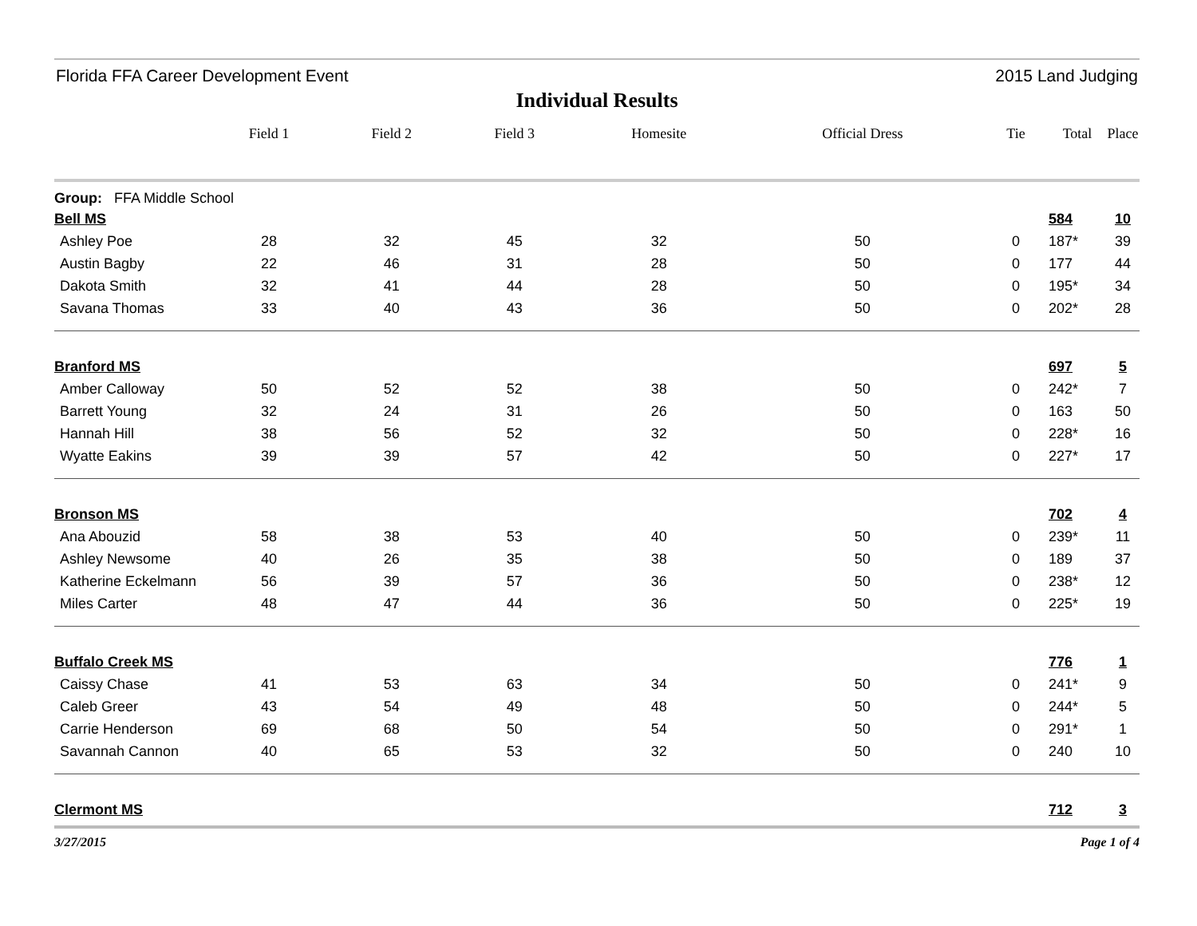Florida FFA Career Development Event 2015 Land Judging
Individual Results
| | Field 1 | Field 2 | Field 3 | Homesite | Official Dress | Tie | Total | Place |
| --- | --- | --- | --- | --- | --- | --- | --- | --- |
| Group: FFA Middle School | | | | | | | | |
| Bell MS | | | | | | | 584 | 10 |
| Ashley Poe | 28 | 32 | 45 | 32 | 50 | 0 | 187* | 39 |
| Austin Bagby | 22 | 46 | 31 | 28 | 50 | 0 | 177 | 44 |
| Dakota Smith | 32 | 41 | 44 | 28 | 50 | 0 | 195* | 34 |
| Savana Thomas | 33 | 40 | 43 | 36 | 50 | 0 | 202* | 28 |
| Branford MS | | | | | | | 697 | 5 |
| Amber Calloway | 50 | 52 | 52 | 38 | 50 | 0 | 242* | 7 |
| Barrett Young | 32 | 24 | 31 | 26 | 50 | 0 | 163 | 50 |
| Hannah Hill | 38 | 56 | 52 | 32 | 50 | 0 | 228* | 16 |
| Wyatte Eakins | 39 | 39 | 57 | 42 | 50 | 0 | 227* | 17 |
| Bronson MS | | | | | | | 702 | 4 |
| Ana Abouzid | 58 | 38 | 53 | 40 | 50 | 0 | 239* | 11 |
| Ashley Newsome | 40 | 26 | 35 | 38 | 50 | 0 | 189 | 37 |
| Katherine Eckelmann | 56 | 39 | 57 | 36 | 50 | 0 | 238* | 12 |
| Miles Carter | 48 | 47 | 44 | 36 | 50 | 0 | 225* | 19 |
| Buffalo Creek MS | | | | | | | 776 | 1 |
| Caissy Chase | 41 | 53 | 63 | 34 | 50 | 0 | 241* | 9 |
| Caleb Greer | 43 | 54 | 49 | 48 | 50 | 0 | 244* | 5 |
| Carrie Henderson | 69 | 68 | 50 | 54 | 50 | 0 | 291* | 1 |
| Savannah Cannon | 40 | 65 | 53 | 32 | 50 | 0 | 240 | 10 |
| Clermont MS | | | | | | | 712 | 3 |
3/27/2015 Page 1 of 4